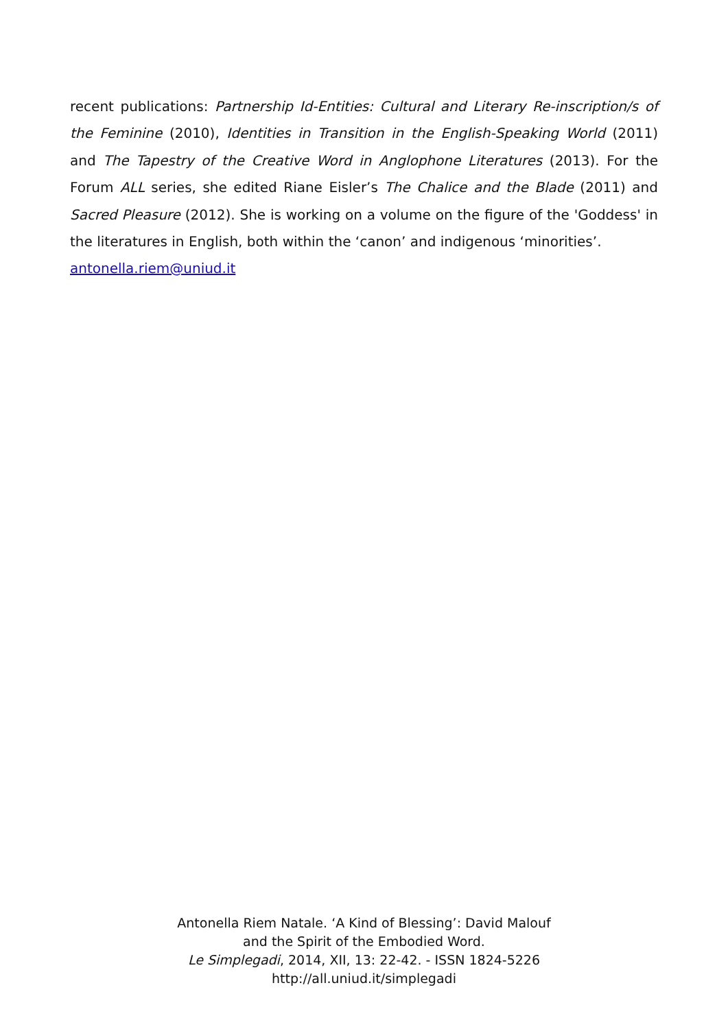recent publications: Partnership Id-Entities: Cultural and Literary Re-inscription/s of the Feminine (2010), Identities in Transition in the English-Speaking World (2011) and The Tapestry of the Creative Word in Anglophone Literatures (2013). For the Forum ALL series, she edited Riane Eisler’s The Chalice and the Blade (2011) and Sacred Pleasure (2012). She is working on a volume on the figure of the 'Goddess' in the literatures in English, both within the ‘canon’ and indigenous ‘minorities’.
antonella.riem@uniud.it
Antonella Riem Natale. ‘A Kind of Blessing’: David Malouf
and the Spirit of the Embodied Word.
Le Simplegadi, 2014, XII, 13: 22-42. - ISSN 1824-5226
http://all.uniud.it/simplegadi